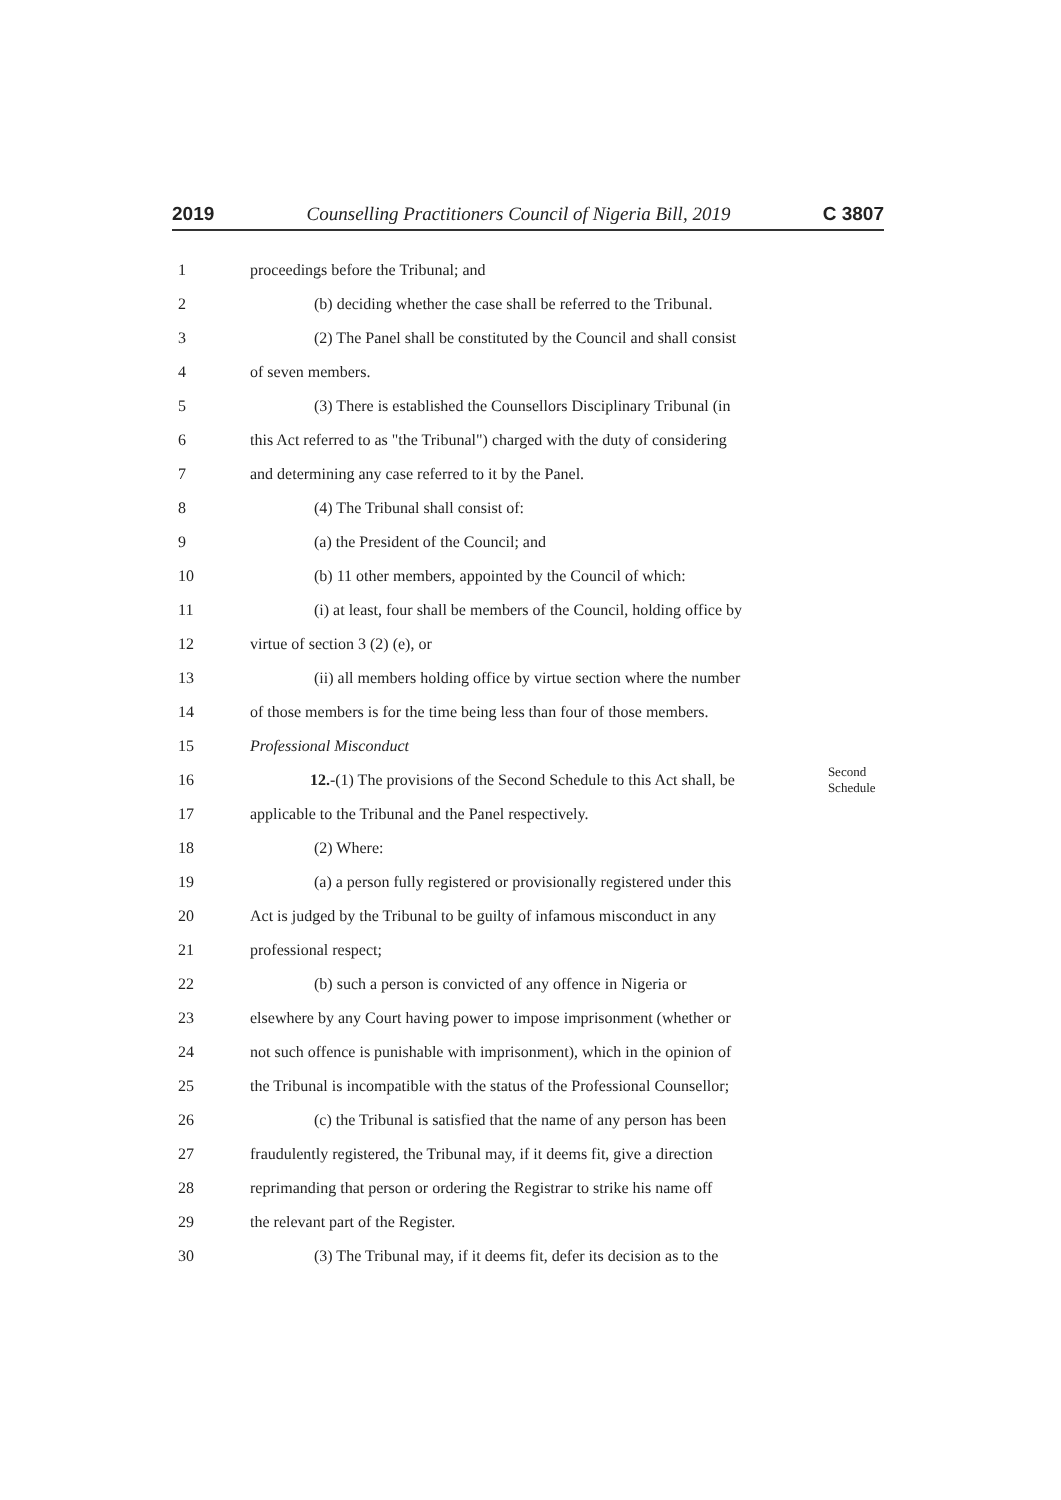2019 Counselling Practitioners Council of Nigeria Bill, 2019 C 3807
1 proceedings before the Tribunal; and
2 (b) deciding whether the case shall be referred to the Tribunal.
3 (2) The Panel shall be constituted by the Council and shall consist
4 of seven members.
5 (3) There is established the Counsellors Disciplinary Tribunal (in
6 this Act referred to as "the Tribunal") charged with the duty of considering
7 and determining any case referred to it by the Panel.
8 (4) The Tribunal shall consist of:
9 (a) the President of the Council; and
10 (b) 11 other members, appointed by the Council of which:
11 (i) at least, four shall be members of the Council, holding office by
12 virtue of section 3 (2) (e), or
13 (ii) all members holding office by virtue section where the number
14 of those members is for the time being less than four of those members.
15 Professional Misconduct
16 12.-(1) The provisions of the Second Schedule to this Act shall, be Second Schedule
17 applicable to the Tribunal and the Panel respectively.
18 (2) Where:
19 (a) a person fully registered or provisionally registered under this
20 Act is judged by the Tribunal to be guilty of infamous misconduct in any
21 professional respect;
22 (b) such a person is convicted of any offence in Nigeria or
23 elsewhere by any Court having power to impose imprisonment (whether or
24 not such offence is punishable with imprisonment), which in the opinion of
25 the Tribunal is incompatible with the status of the Professional Counsellor;
26 (c) the Tribunal is satisfied that the name of any person has been
27 fraudulently registered, the Tribunal may, if it deems fit, give a direction
28 reprimanding that person or ordering the Registrar to strike his name off
29 the relevant part of the Register.
30 (3) The Tribunal may, if it deems fit, defer its decision as to the